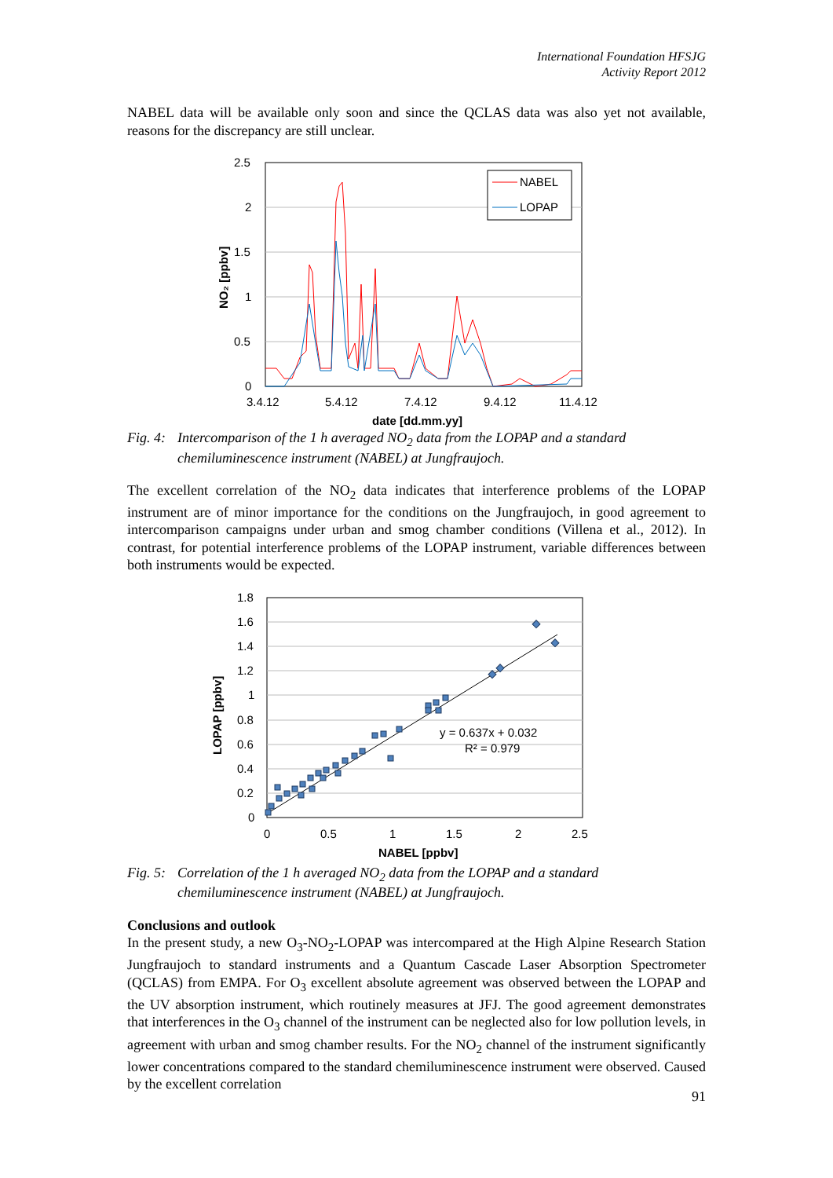International Foundation HFSJG
Activity Report 2012
NABEL data will be available only soon and since the QCLAS data was also yet not available, reasons for the discrepancy are still unclear.
2.5
2
1.5
1
0.5
0
3.4.12
5.4.12
7.4.12
9.4.12
11.4.12
date [dd.mm.yy]
NO₂ [ppbv]
NABEL
LOPAP
Fig. 4: Intercomparison of the 1 h averaged NO<sub>2</sub> data from the LOPAP and a standard chemiluminescence instrument (NABEL) at Jungfraujoch.
The excellent correlation of the NO<sub>2</sub> data indicates that interference problems of the LOPAP instrument are of minor importance for the conditions on the Jungfraujoch, in good agreement to intercomparison campaigns under urban and smog chamber conditions (Villena et al., 2012). In contrast, for potential interference problems of the LOPAP instrument, variable differences between both instruments would be expected.
1.8
1.6
1.4
1.2
1
0.8
0.6
0.4
0.2
0
0
0.5
1
1.5
2
2.5
NABEL [ppbv]
LOPAP [ppbv]
y = 0.637x + 0.032
R² = 0.979
Fig. 5: Correlation of the 1 h averaged NO<sub>2</sub> data from the LOPAP and a standard chemiluminescence instrument (NABEL) at Jungfraujoch.
Conclusions and outlook
In the present study, a new O<sub>3</sub>-NO<sub>2</sub>-LOPAP was intercompared at the High Alpine Research Station Jungfraujoch to standard instruments and a Quantum Cascade Laser Absorption Spectrometer (QCLAS) from EMPA. For O<sub>3</sub> excellent absolute agreement was observed between the LOPAP and the UV absorption instrument, which routinely measures at JFJ. The good agreement demonstrates that interferences in the O<sub>3</sub> channel of the instrument can be neglected also for low pollution levels, in agreement with urban and smog chamber results. For the NO<sub>2</sub> channel of the instrument significantly lower concentrations compared to the standard chemiluminescence instrument were observed. Caused by the excellent correlation
91